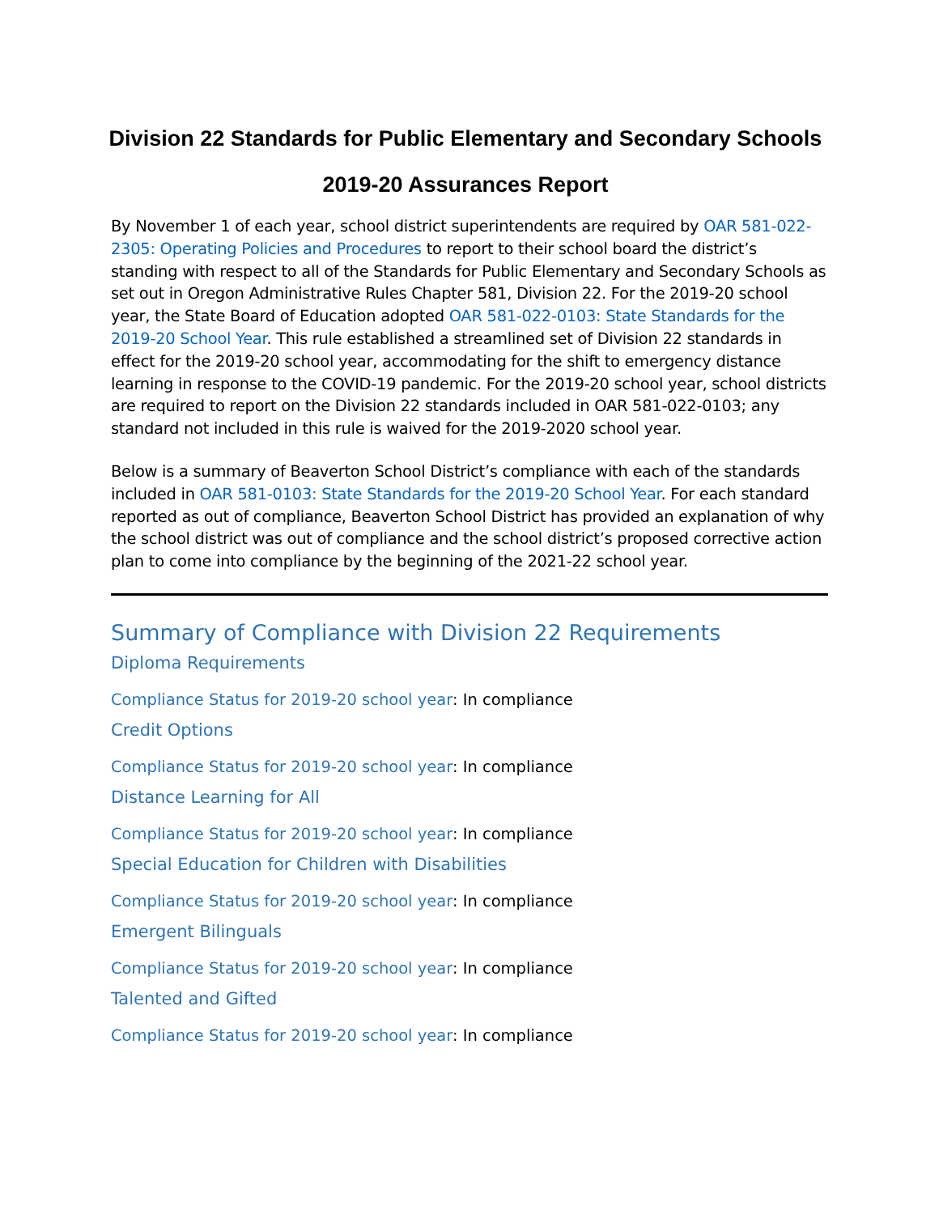Division 22 Standards for Public Elementary and Secondary Schools
2019-20 Assurances Report
By November 1 of each year, school district superintendents are required by OAR 581-022-2305: Operating Policies and Procedures to report to their school board the district’s standing with respect to all of the Standards for Public Elementary and Secondary Schools as set out in Oregon Administrative Rules Chapter 581, Division 22. For the 2019-20 school year, the State Board of Education adopted OAR 581-022-0103: State Standards for the 2019-20 School Year. This rule established a streamlined set of Division 22 standards in effect for the 2019-20 school year, accommodating for the shift to emergency distance learning in response to the COVID-19 pandemic. For the 2019-20 school year, school districts are required to report on the Division 22 standards included in OAR 581-022-0103; any standard not included in this rule is waived for the 2019-2020 school year.
Below is a summary of Beaverton School District’s compliance with each of the standards included in OAR 581-0103: State Standards for the 2019-20 School Year. For each standard reported as out of compliance, Beaverton School District has provided an explanation of why the school district was out of compliance and the school district’s proposed corrective action plan to come into compliance by the beginning of the 2021-22 school year.
Summary of Compliance with Division 22 Requirements
Diploma Requirements
Compliance Status for 2019-20 school year: In compliance
Credit Options
Compliance Status for 2019-20 school year: In compliance
Distance Learning for All
Compliance Status for 2019-20 school year: In compliance
Special Education for Children with Disabilities
Compliance Status for 2019-20 school year: In compliance
Emergent Bilinguals
Compliance Status for 2019-20 school year: In compliance
Talented and Gifted
Compliance Status for 2019-20 school year: In compliance